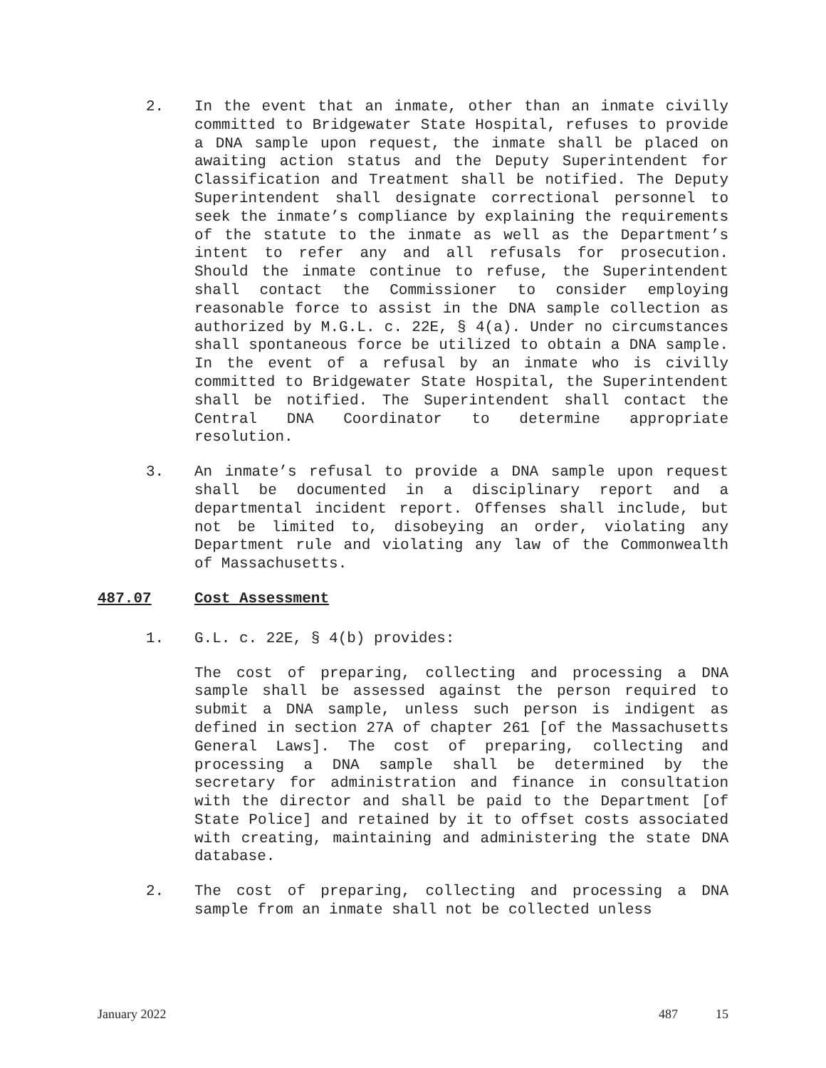2. In the event that an inmate, other than an inmate civilly committed to Bridgewater State Hospital, refuses to provide a DNA sample upon request, the inmate shall be placed on awaiting action status and the Deputy Superintendent for Classification and Treatment shall be notified. The Deputy Superintendent shall designate correctional personnel to seek the inmate’s compliance by explaining the requirements of the statute to the inmate as well as the Department’s intent to refer any and all refusals for prosecution. Should the inmate continue to refuse, the Superintendent shall contact the Commissioner to consider employing reasonable force to assist in the DNA sample collection as authorized by M.G.L. c. 22E, § 4(a). Under no circumstances shall spontaneous force be utilized to obtain a DNA sample. In the event of a refusal by an inmate who is civilly committed to Bridgewater State Hospital, the Superintendent shall be notified. The Superintendent shall contact the Central DNA Coordinator to determine appropriate resolution.
3. An inmate’s refusal to provide a DNA sample upon request shall be documented in a disciplinary report and a departmental incident report. Offenses shall include, but not be limited to, disobeying an order, violating any Department rule and violating any law of the Commonwealth of Massachusetts.
487.07 Cost Assessment
1. G.L. c. 22E, § 4(b) provides:
The cost of preparing, collecting and processing a DNA sample shall be assessed against the person required to submit a DNA sample, unless such person is indigent as defined in section 27A of chapter 261 [of the Massachusetts General Laws]. The cost of preparing, collecting and processing a DNA sample shall be determined by the secretary for administration and finance in consultation with the director and shall be paid to the Department [of State Police] and retained by it to offset costs associated with creating, maintaining and administering the state DNA database.
2. The cost of preparing, collecting and processing a DNA sample from an inmate shall not be collected unless
January 2022 487 15